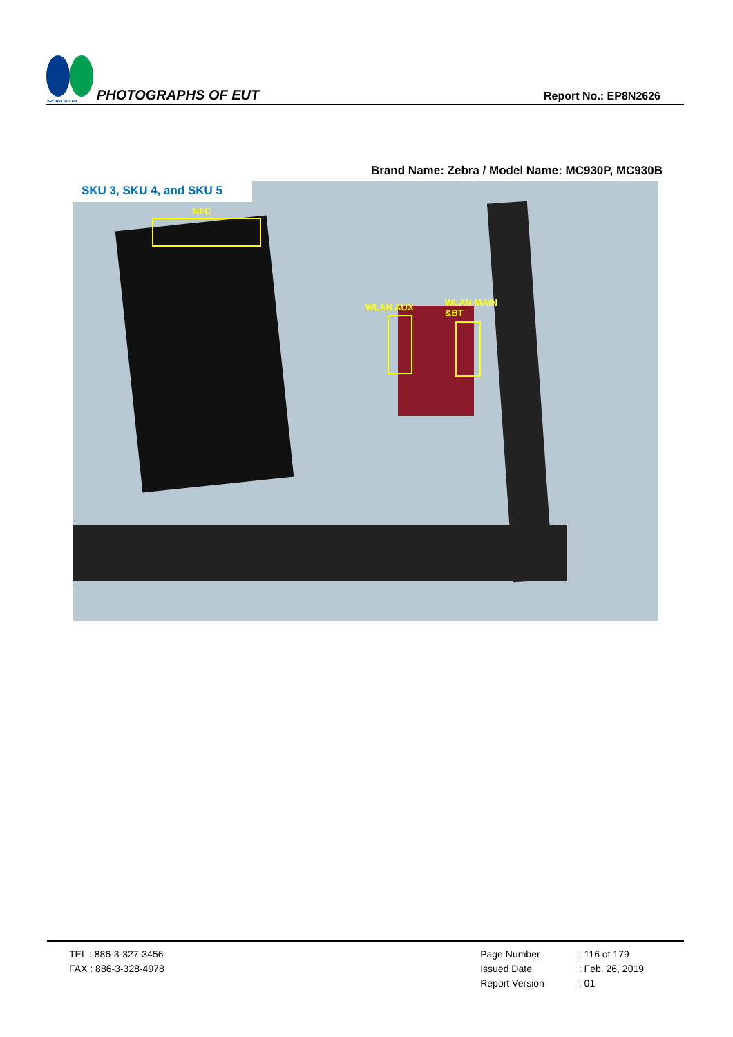SPORTON LAB.
PHOTOGRAPHS OF EUT
Report No.: EP8N2626
Brand Name: Zebra / Model Name: MC930P, MC930B
SKU 3, SKU 4, and SKU 5
NFC
WLAN AUX
WLAN MAIN
&BT
TEL : 886-3-327-3456
FAX : 886-3-328-4978
Page Number
Issued Date
Report Version
: 116 of 179
: Feb. 26, 2019
: 01